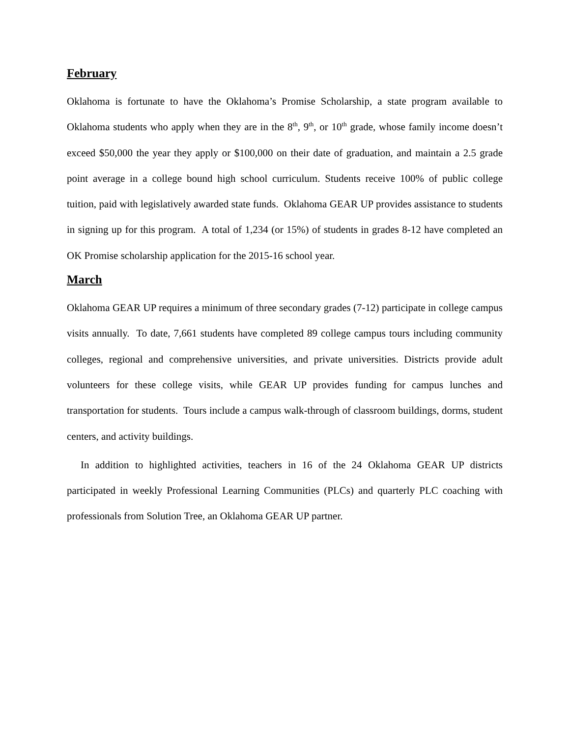February
Oklahoma is fortunate to have the Oklahoma’s Promise Scholarship, a state program available to Oklahoma students who apply when they are in the 8<sup>th</sup>, 9<sup>th</sup>, or 10<sup>th</sup> grade, whose family income doesn’t exceed $50,000 the year they apply or $100,000 on their date of graduation, and maintain a 2.5 grade point average in a college bound high school curriculum. Students receive 100% of public college tuition, paid with legislatively awarded state funds. Oklahoma GEAR UP provides assistance to students in signing up for this program. A total of 1,234 (or 15%) of students in grades 8-12 have completed an OK Promise scholarship application for the 2015-16 school year.
March
Oklahoma GEAR UP requires a minimum of three secondary grades (7-12) participate in college campus visits annually. To date, 7,661 students have completed 89 college campus tours including community colleges, regional and comprehensive universities, and private universities. Districts provide adult volunteers for these college visits, while GEAR UP provides funding for campus lunches and transportation for students. Tours include a campus walk-through of classroom buildings, dorms, student centers, and activity buildings.
In addition to highlighted activities, teachers in 16 of the 24 Oklahoma GEAR UP districts participated in weekly Professional Learning Communities (PLCs) and quarterly PLC coaching with professionals from Solution Tree, an Oklahoma GEAR UP partner.